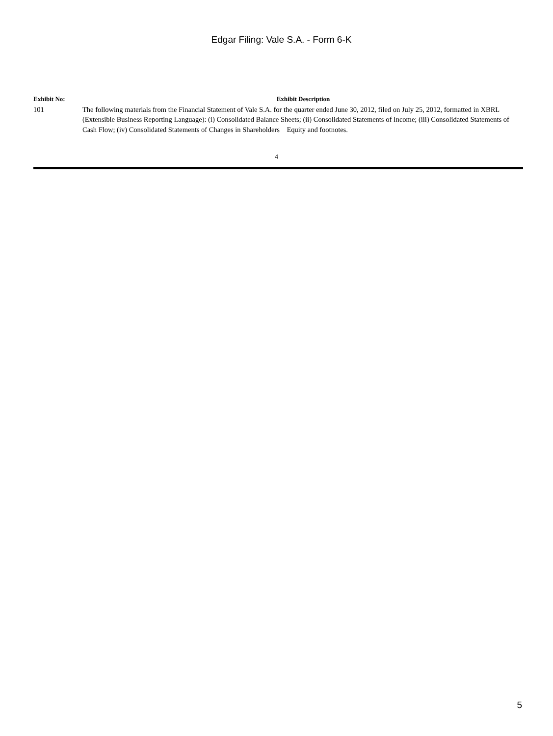Edgar Filing: Vale S.A. - Form 6-K
| Exhibit No: | Exhibit Description |
| --- | --- |
| 101 | The following materials from the Financial Statement of Vale S.A. for the quarter ended June 30, 2012, filed on July 25, 2012, formatted in XBRL (Extensible Business Reporting Language): (i) Consolidated Balance Sheets; (ii) Consolidated Statements of Income; (iii) Consolidated Statements of Cash Flow; (iv) Consolidated Statements of Changes in Shareholders Equity and footnotes. |
4
5